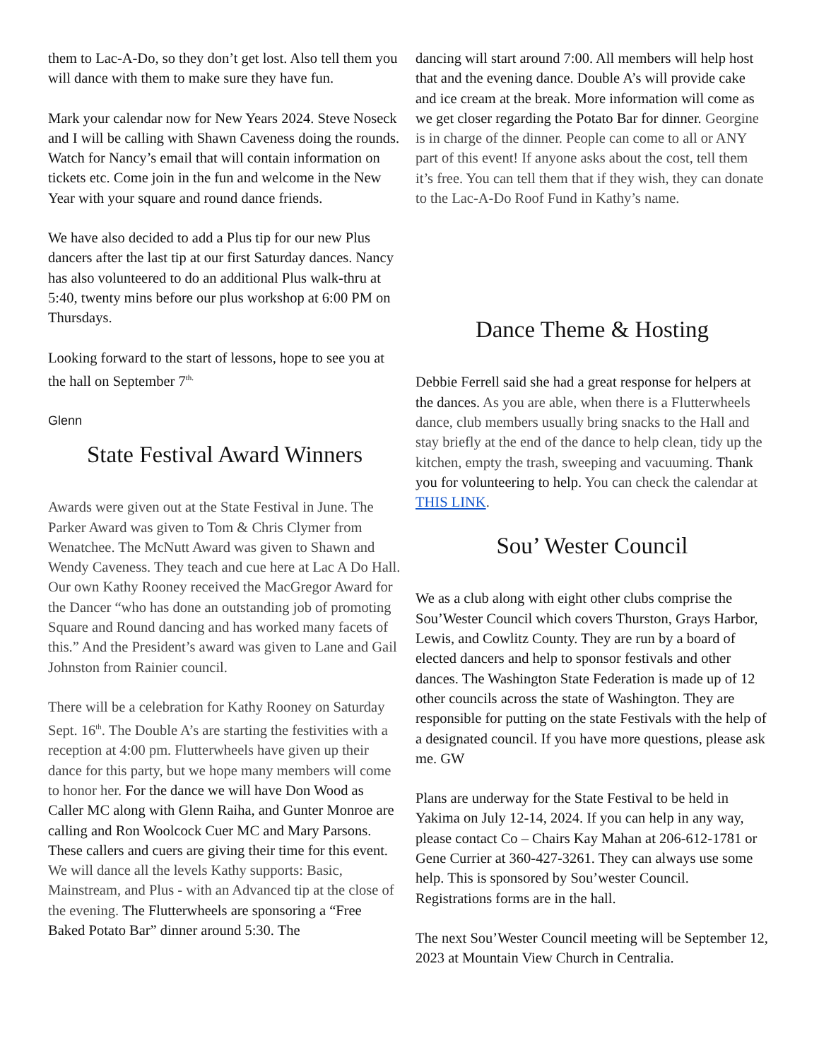them to Lac-A-Do, so they don’t get lost. Also tell them you will dance with them to make sure they have fun.
Mark your calendar now for New Years 2024. Steve Noseck and I will be calling with Shawn Caveness doing the rounds. Watch for Nancy’s email that will contain information on tickets etc. Come join in the fun and welcome in the New Year with your square and round dance friends.
We have also decided to add a Plus tip for our new Plus dancers after the last tip at our first Saturday dances. Nancy has also volunteered to do an additional Plus walk-thru at 5:40, twenty mins before our plus workshop at 6:00 PM on Thursdays.
Looking forward to the start of lessons, hope to see you at the hall on September 7<sup>th.</sup>
Glenn
State Festival Award Winners
Awards were given out at the State Festival in June. The Parker Award was given to Tom & Chris Clymer from Wenatchee. The McNutt Award was given to Shawn and Wendy Caveness. They teach and cue here at Lac A Do Hall. Our own Kathy Rooney received the MacGregor Award for the Dancer “who has done an outstanding job of promoting Square and Round dancing and has worked many facets of this.” And the President’s award was given to Lane and Gail Johnston from Rainier council.
There will be a celebration for Kathy Rooney on Saturday Sept. 16<sup>th</sup>. The Double A’s are starting the festivities with a reception at 4:00 pm. Flutterwheels have given up their dance for this party, but we hope many members will come to honor her. For the dance we will have Don Wood as Caller MC along with Glenn Raiha, and Gunter Monroe are calling and Ron Woolcock Cuer MC and Mary Parsons. These callers and cuers are giving their time for this event. We will dance all the levels Kathy supports: Basic, Mainstream, and Plus - with an Advanced tip at the close of the evening. The Flutterwheels are sponsoring a “Free Baked Potato Bar” dinner around 5:30. The
dancing will start around 7:00. All members will help host that and the evening dance. Double A’s will provide cake and ice cream at the break. More information will come as we get closer regarding the Potato Bar for dinner. Georgine is in charge of the dinner. People can come to all or ANY part of this event! If anyone asks about the cost, tell them it’s free. You can tell them that if they wish, they can donate to the Lac-A-Do Roof Fund in Kathy’s name.
Dance Theme & Hosting
Debbie Ferrell said she had a great response for helpers at the dances. As you are able, when there is a Flutterwheels dance, club members usually bring snacks to the Hall and stay briefly at the end of the dance to help clean, tidy up the kitchen, empty the trash, sweeping and vacuuming. Thank you for volunteering to help. You can check the calendar at THIS LINK.
Sou’ Wester Council
We as a club along with eight other clubs comprise the Sou’Wester Council which covers Thurston, Grays Harbor, Lewis, and Cowlitz County. They are run by a board of elected dancers and help to sponsor festivals and other dances. The Washington State Federation is made up of 12 other councils across the state of Washington. They are responsible for putting on the state Festivals with the help of a designated council. If you have more questions, please ask me. GW
Plans are underway for the State Festival to be held in Yakima on July 12-14, 2024. If you can help in any way, please contact Co – Chairs Kay Mahan at 206-612-1781 or Gene Currier at 360-427-3261. They can always use some help. This is sponsored by Sou’wester Council. Registrations forms are in the hall.
The next Sou’Wester Council meeting will be September 12, 2023 at Mountain View Church in Centralia.